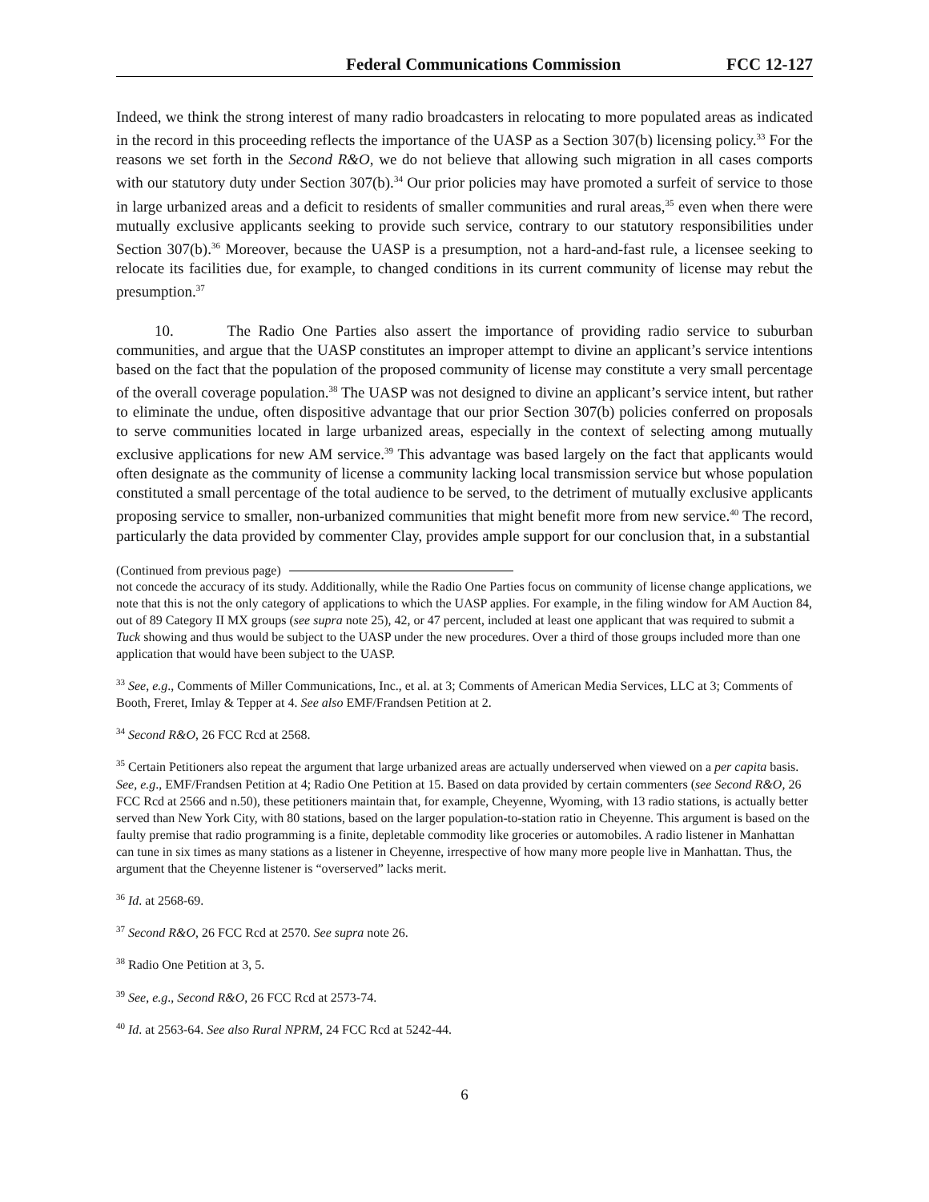Federal Communications Commission FCC 12-127
Indeed, we think the strong interest of many radio broadcasters in relocating to more populated areas as indicated in the record in this proceeding reflects the importance of the UASP as a Section 307(b) licensing policy.<sup>33</sup> For the reasons we set forth in the Second R&O, we do not believe that allowing such migration in all cases comports with our statutory duty under Section 307(b).<sup>34</sup> Our prior policies may have promoted a surfeit of service to those in large urbanized areas and a deficit to residents of smaller communities and rural areas,<sup>35</sup> even when there were mutually exclusive applicants seeking to provide such service, contrary to our statutory responsibilities under Section 307(b).<sup>36</sup> Moreover, because the UASP is a presumption, not a hard-and-fast rule, a licensee seeking to relocate its facilities due, for example, to changed conditions in its current community of license may rebut the presumption.<sup>37</sup>
10. The Radio One Parties also assert the importance of providing radio service to suburban communities, and argue that the UASP constitutes an improper attempt to divine an applicant’s service intentions based on the fact that the population of the proposed community of license may constitute a very small percentage of the overall coverage population.<sup>38</sup> The UASP was not designed to divine an applicant’s service intent, but rather to eliminate the undue, often dispositive advantage that our prior Section 307(b) policies conferred on proposals to serve communities located in large urbanized areas, especially in the context of selecting among mutually exclusive applications for new AM service.<sup>39</sup> This advantage was based largely on the fact that applicants would often designate as the community of license a community lacking local transmission service but whose population constituted a small percentage of the total audience to be served, to the detriment of mutually exclusive applicants proposing service to smaller, non-urbanized communities that might benefit more from new service.<sup>40</sup> The record, particularly the data provided by commenter Clay, provides ample support for our conclusion that, in a substantial
(Continued from previous page)
not concede the accuracy of its study. Additionally, while the Radio One Parties focus on community of license change applications, we note that this is not the only category of applications to which the UASP applies. For example, in the filing window for AM Auction 84, out of 89 Category II MX groups (see supra note 25), 42, or 47 percent, included at least one applicant that was required to submit a Tuck showing and thus would be subject to the UASP under the new procedures. Over a third of those groups included more than one application that would have been subject to the UASP.
<sup>33</sup> See, e.g., Comments of Miller Communications, Inc., et al. at 3; Comments of American Media Services, LLC at 3; Comments of Booth, Freret, Imlay & Tepper at 4. See also EMF/Frandsen Petition at 2.
<sup>34</sup> Second R&O, 26 FCC Rcd at 2568.
<sup>35</sup> Certain Petitioners also repeat the argument that large urbanized areas are actually underserved when viewed on a per capita basis. See, e.g., EMF/Frandsen Petition at 4; Radio One Petition at 15. Based on data provided by certain commenters (see Second R&O, 26 FCC Rcd at 2566 and n.50), these petitioners maintain that, for example, Cheyenne, Wyoming, with 13 radio stations, is actually better served than New York City, with 80 stations, based on the larger population-to-station ratio in Cheyenne. This argument is based on the faulty premise that radio programming is a finite, depletable commodity like groceries or automobiles. A radio listener in Manhattan can tune in six times as many stations as a listener in Cheyenne, irrespective of how many more people live in Manhattan. Thus, the argument that the Cheyenne listener is “overserved” lacks merit.
<sup>36</sup> Id. at 2568-69.
<sup>37</sup> Second R&O, 26 FCC Rcd at 2570. See supra note 26.
<sup>38</sup> Radio One Petition at 3, 5.
<sup>39</sup> See, e.g., Second R&O, 26 FCC Rcd at 2573-74.
<sup>40</sup> Id. at 2563-64. See also Rural NPRM, 24 FCC Rcd at 5242-44.
6